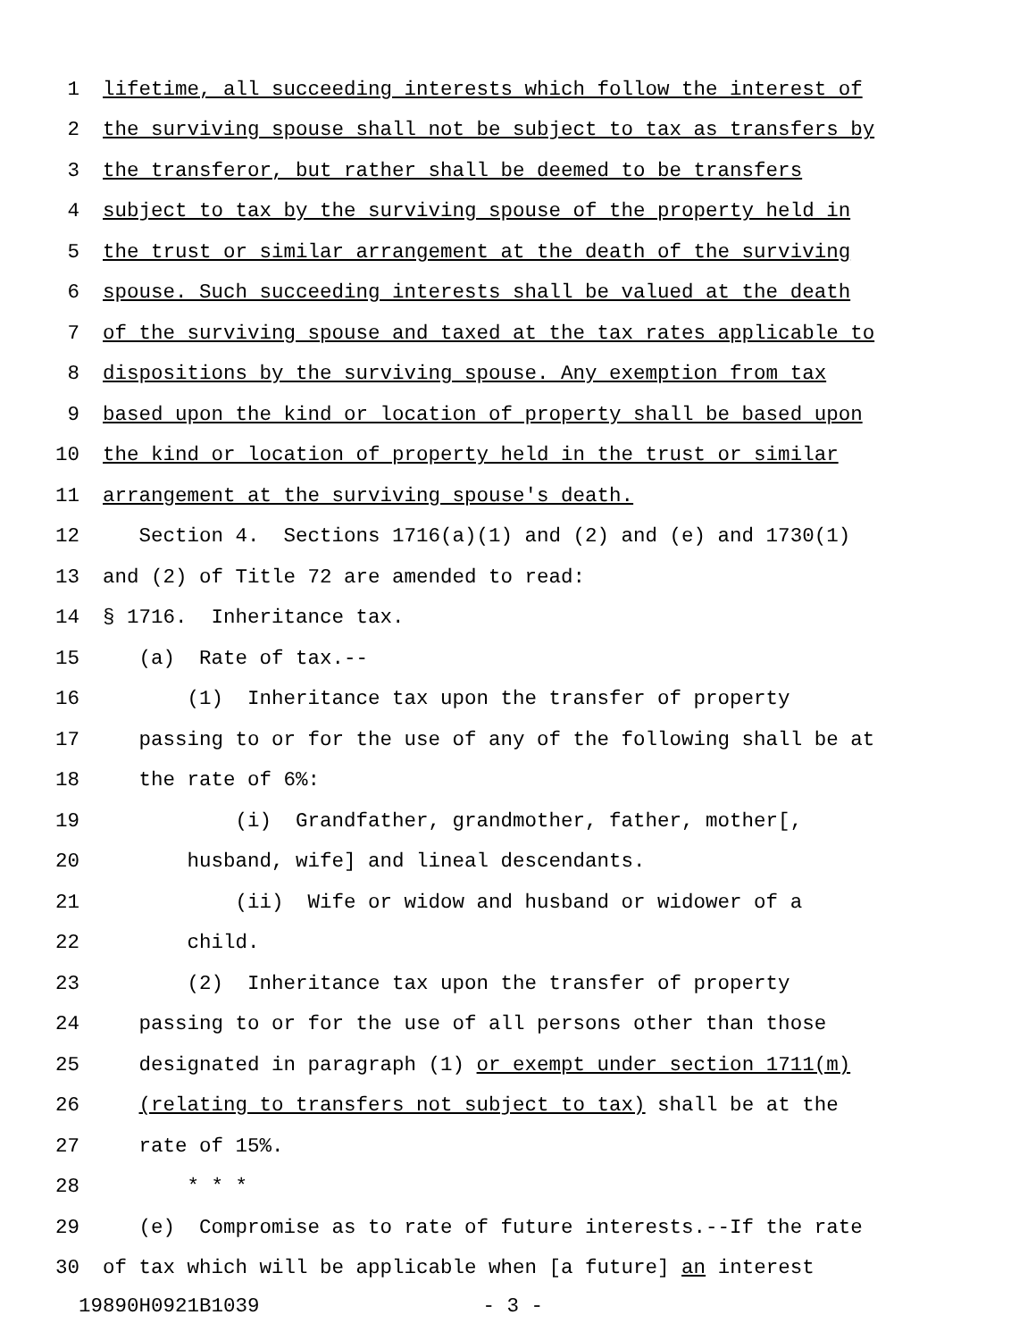1 lifetime, all succeeding interests which follow the interest of
2 the surviving spouse shall not be subject to tax as transfers by
3 the transferor, but rather shall be deemed to be transfers
4 subject to tax by the surviving spouse of the property held in
5 the trust or similar arrangement at the death of the surviving
6 spouse. Such succeeding interests shall be valued at the death
7 of the surviving spouse and taxed at the tax rates applicable to
8 dispositions by the surviving spouse. Any exemption from tax
9 based upon the kind or location of property shall be based upon
10 the kind or location of property held in the trust or similar
11 arrangement at the surviving spouse's death.
12 Section 4. Sections 1716(a)(1) and (2) and (e) and 1730(1)
13 and (2) of Title 72 are amended to read:
14 § 1716. Inheritance tax.
15 (a) Rate of tax.--
16 (1) Inheritance tax upon the transfer of property
17 passing to or for the use of any of the following shall be at
18 the rate of 6%:
19 (i) Grandfather, grandmother, father, mother[,
20 husband, wife] and lineal descendants.
21 (ii) Wife or widow and husband or widower of a
22 child.
23 (2) Inheritance tax upon the transfer of property
24 passing to or for the use of all persons other than those
25 designated in paragraph (1) or exempt under section 1711(m)
26 (relating to transfers not subject to tax) shall be at the
27 rate of 15%.
28 * * *
29 (e) Compromise as to rate of future interests.--If the rate
30 of tax which will be applicable when [a future] an interest
19890H0921B1039 - 3 -